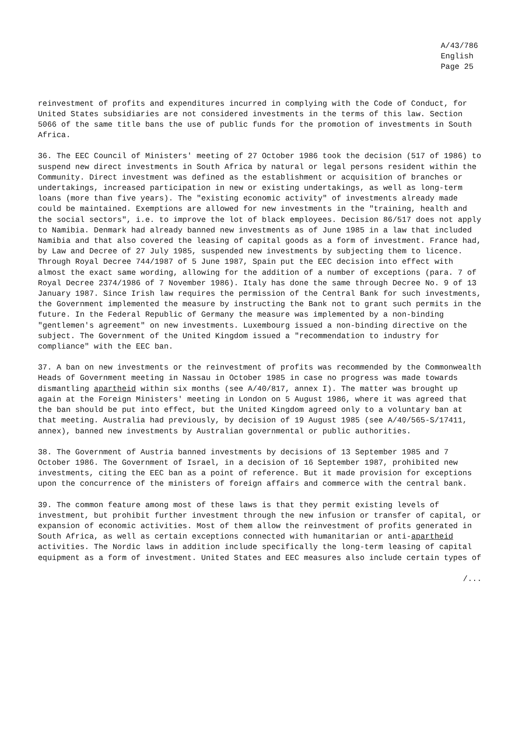A/43/786 English Page 25
reinvestment of profits and expenditures incurred in complying with the Code of Conduct, for United States subsidiaries are not considered investments in the terms of this law. Section 5066 of the same title bans the use of public funds for the promotion of investments in South Africa.
36. The EEC Council of Ministers' meeting of 27 October 1986 took the decision (517 of 1986) to suspend new direct investments in South Africa by natural or legal persons resident within the Community. Direct investment was defined as the establishment or acquisition of branches or undertakings, increased participation in new or existing undertakings, as well as long-term loans (more than five years). The "existing economic activity" of investments already made could be maintained. Exemptions are allowed for new investments in the "training, health and the social sectors", i.e. to improve the lot of black employees. Decision 86/517 does not apply to Namibia. Denmark had already banned new investments as of June 1985 in a law that included Namibia and that also covered the leasing of capital goods as a form of investment. France had, by Law and Decree of 27 July 1985, suspended new investments by subjecting them to licence. Through Royal Decree 744/1987 of 5 June 1987, Spain put the EEC decision into effect with almost the exact same wording, allowing for the addition of a number of exceptions (para. 7 of Royal Decree 2374/1986 of 7 November 1986). Italy has done the same through Decree No. 9 of 13 January 1987. Since Irish law requires the permission of the Central Bank for such investments, the Government implemented the measure by instructing the Bank not to grant such permits in the future. In the Federal Republic of Germany the measure was implemented by a non-binding "gentlemen's agreement" on new investments. Luxembourg issued a non-binding directive on the subject. The Government of the United Kingdom issued a "recommendation to industry for compliance" with the EEC ban.
37. A ban on new investments or the reinvestment of profits was recommended by the Commonwealth Heads of Government meeting in Nassau in October 1985 in case no progress was made towards dismantling apartheid within six months (see A/40/817, annex I). The matter was brought up again at the Foreign Ministers' meeting in London on 5 August 1986, where it was agreed that the ban should be put into effect, but the United Kingdom agreed only to a voluntary ban at that meeting. Australia had previously, by decision of 19 August 1985 (see A/40/565-S/17411, annex), banned new investments by Australian governmental or public authorities.
38. The Government of Austria banned investments by decisions of 13 September 1985 and 7 October 1986. The Government of Israel, in a decision of 16 September 1987, prohibited new investments, citing the EEC ban as a point of reference. But it made provision for exceptions upon the concurrence of the ministers of foreign affairs and commerce with the central bank.
39. The common feature among most of these laws is that they permit existing levels of investment, but prohibit further investment through the new infusion or transfer of capital, or expansion of economic activities. Most of them allow the reinvestment of profits generated in South Africa, as well as certain exceptions connected with humanitarian or anti-apartheid activities. The Nordic laws in addition include specifically the long-term leasing of capital equipment as a form of investment. United States and EEC measures also include certain types of
/...